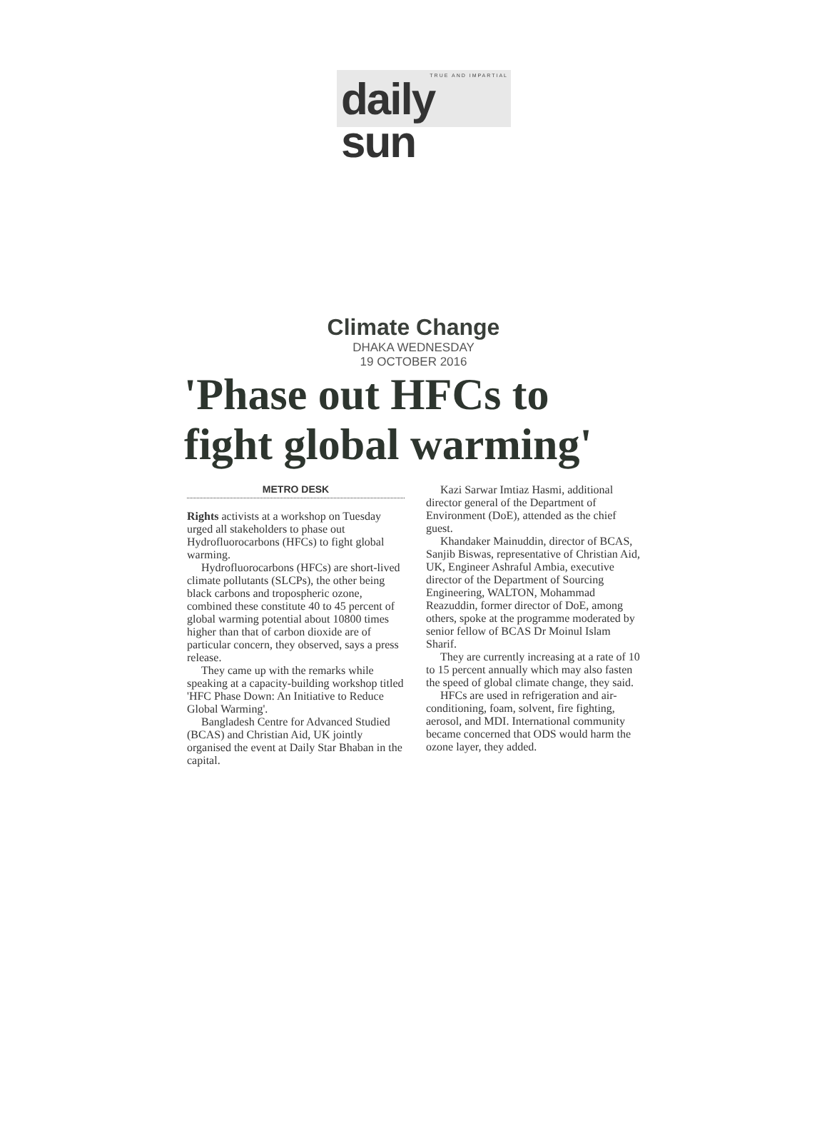TRUE AND IMPARTIAL
daily sun
Climate Change
DHAKA WEDNESDAY
19 OCTOBER 2016
'Phase out HFCs to fight global warming'
METRO DESK
Rights activists at a workshop on Tuesday urged all stakeholders to phase out Hydrofluorocarbons (HFCs) to fight global warming.
Hydrofluorocarbons (HFCs) are short-lived climate pollutants (SLCPs), the other being black carbons and tropospheric ozone, combined these constitute 40 to 45 percent of global warming potential about 10800 times higher than that of carbon dioxide are of particular concern, they observed, says a press release.
They came up with the remarks while speaking at a capacity-building workshop titled 'HFC Phase Down: An Initiative to Reduce Global Warming'.
Bangladesh Centre for Advanced Studied (BCAS) and Christian Aid, UK jointly organised the event at Daily Star Bhaban in the capital.
Kazi Sarwar Imtiaz Hasmi, additional director general of the Department of Environment (DoE), attended as the chief guest.
Khandaker Mainuddin, director of BCAS, Sanjib Biswas, representative of Christian Aid, UK, Engineer Ashraful Ambia, executive director of the Department of Sourcing Engineering, WALTON, Mohammad Reazuddin, former director of DoE, among others, spoke at the programme moderated by senior fellow of BCAS Dr Moinul Islam Sharif.
They are currently increasing at a rate of 10 to 15 percent annually which may also fasten the speed of global climate change, they said.
HFCs are used in refrigeration and air-conditioning, foam, solvent, fire fighting, aerosol, and MDI. International community became concerned that ODS would harm the ozone layer, they added.